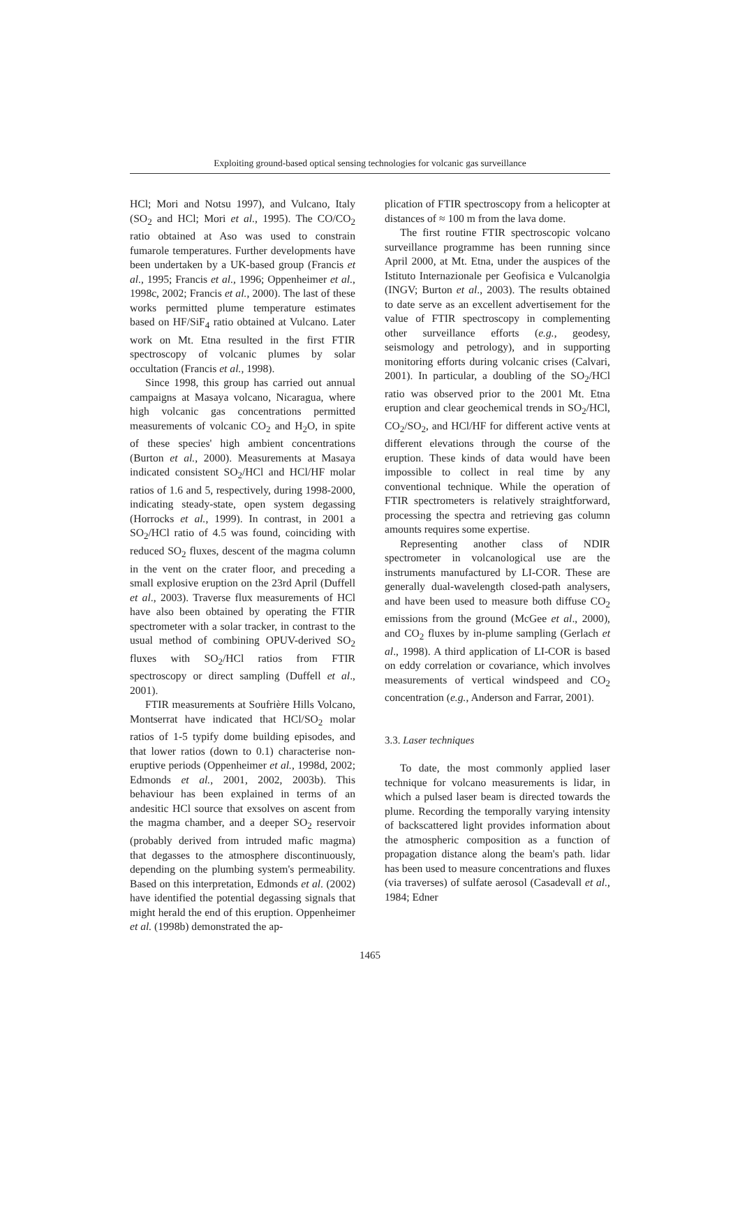Exploiting ground-based optical sensing technologies for volcanic gas surveillance
HCl; Mori and Notsu 1997), and Vulcano, Italy (SO<sub>2</sub> and HCl; Mori et al., 1995). The CO/CO<sub>2</sub> ratio obtained at Aso was used to constrain fumarole temperatures. Further developments have been undertaken by a UK-based group (Francis et al., 1995; Francis et al., 1996; Oppenheimer et al., 1998c, 2002; Francis et al., 2000). The last of these works permitted plume temperature estimates based on HF/SiF<sub>4</sub> ratio obtained at Vulcano. Later work on Mt. Etna resulted in the first FTIR spectroscopy of volcanic plumes by solar occultation (Francis et al., 1998).
Since 1998, this group has carried out annual campaigns at Masaya volcano, Nicaragua, where high volcanic gas concentrations permitted measurements of volcanic CO<sub>2</sub> and H<sub>2</sub>O, in spite of these species' high ambient concentrations (Burton et al., 2000). Measurements at Masaya indicated consistent SO<sub>2</sub>/HCl and HCl/HF molar ratios of 1.6 and 5, respectively, during 1998-2000, indicating steady-state, open system degassing (Horrocks et al., 1999). In contrast, in 2001 a SO<sub>2</sub>/HCl ratio of 4.5 was found, coinciding with reduced SO<sub>2</sub> fluxes, descent of the magma column in the vent on the crater floor, and preceding a small explosive eruption on the 23rd April (Duffell et al., 2003). Traverse flux measurements of HCl have also been obtained by operating the FTIR spectrometer with a solar tracker, in contrast to the usual method of combining OPUV-derived SO<sub>2</sub> fluxes with SO<sub>2</sub>/HCl ratios from FTIR spectroscopy or direct sampling (Duffell et al., 2001).
FTIR measurements at Soufrière Hills Volcano, Montserrat have indicated that HCl/SO<sub>2</sub> molar ratios of 1-5 typify dome building episodes, and that lower ratios (down to 0.1) characterise non-eruptive periods (Oppenheimer et al., 1998d, 2002; Edmonds et al., 2001, 2002, 2003b). This behaviour has been explained in terms of an andesitic HCl source that exsolves on ascent from the magma chamber, and a deeper SO<sub>2</sub> reservoir (probably derived from intruded mafic magma) that degasses to the atmosphere discontinuously, depending on the plumbing system's permeability. Based on this interpretation, Edmonds et al. (2002) have identified the potential degassing signals that might herald the end of this eruption. Oppenheimer et al. (1998b) demonstrated the ap-
plication of FTIR spectroscopy from a helicopter at distances of ≈ 100 m from the lava dome.
The first routine FTIR spectroscopic volcano surveillance programme has been running since April 2000, at Mt. Etna, under the auspices of the Istituto Internazionale per Geofisica e Vulcanolgia (INGV; Burton et al., 2003). The results obtained to date serve as an excellent advertisement for the value of FTIR spectroscopy in complementing other surveillance efforts (e.g., geodesy, seismology and petrology), and in supporting monitoring efforts during volcanic crises (Calvari, 2001). In particular, a doubling of the SO<sub>2</sub>/HCl ratio was observed prior to the 2001 Mt. Etna eruption and clear geochemical trends in SO<sub>2</sub>/HCl, CO<sub>2</sub>/SO<sub>2</sub>, and HCl/HF for different active vents at different elevations through the course of the eruption. These kinds of data would have been impossible to collect in real time by any conventional technique. While the operation of FTIR spectrometers is relatively straightforward, processing the spectra and retrieving gas column amounts requires some expertise.
Representing another class of NDIR spectrometer in volcanological use are the instruments manufactured by LI-COR. These are generally dual-wavelength closed-path analysers, and have been used to measure both diffuse CO<sub>2</sub> emissions from the ground (McGee et al., 2000), and CO<sub>2</sub> fluxes by in-plume sampling (Gerlach et al., 1998). A third application of LI-COR is based on eddy correlation or covariance, which involves measurements of vertical windspeed and CO<sub>2</sub> concentration (e.g., Anderson and Farrar, 2001).
3.3. Laser techniques
To date, the most commonly applied laser technique for volcano measurements is lidar, in which a pulsed laser beam is directed towards the plume. Recording the temporally varying intensity of backscattered light provides information about the atmospheric composition as a function of propagation distance along the beam's path. lidar has been used to measure concentrations and fluxes (via traverses) of sulfate aerosol (Casadevall et al., 1984; Edner
1465